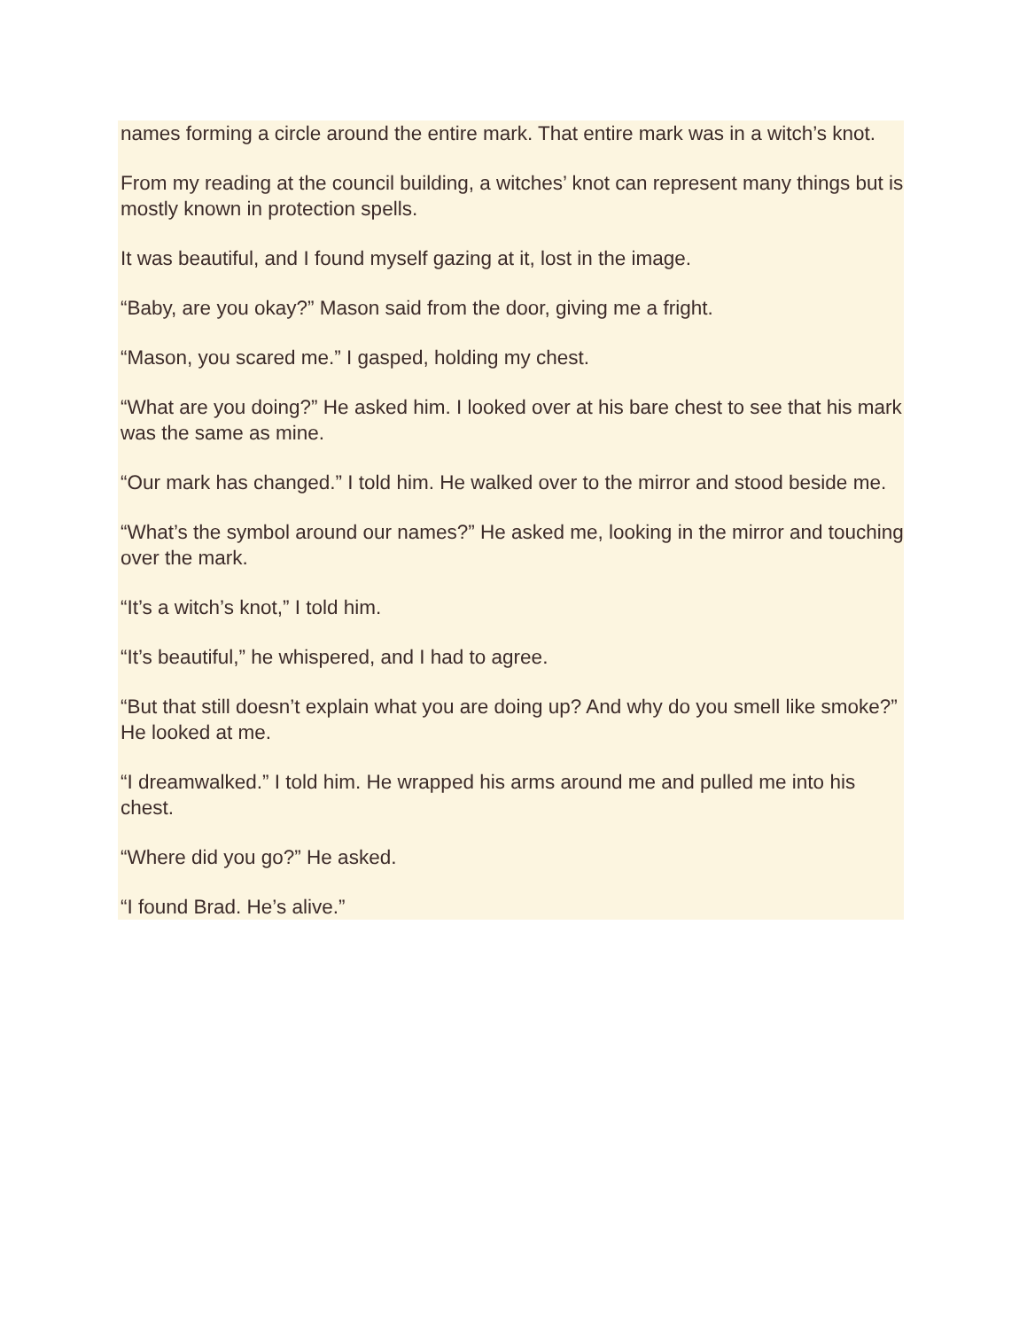names forming a circle around the entire mark. That entire mark was in a witch’s knot.
From my reading at the council building, a witches’ knot can represent many things but is mostly known in protection spells.
It was beautiful, and I found myself gazing at it, lost in the image.
“Baby, are you okay?” Mason said from the door, giving me a fright.
“Mason, you scared me.” I gasped, holding my chest.
“What are you doing?” He asked him. I looked over at his bare chest to see that his mark was the same as mine.
“Our mark has changed.” I told him. He walked over to the mirror and stood beside me.
“What’s the symbol around our names?” He asked me, looking in the mirror and touching over the mark.
“It’s a witch’s knot,” I told him.
“It’s beautiful,” he whispered, and I had to agree.
“But that still doesn’t explain what you are doing up? And why do you smell like smoke?” He looked at me.
“I dreamwalked.” I told him. He wrapped his arms around me and pulled me into his chest.
“Where did you go?” He asked.
“I found Brad. He’s alive.”